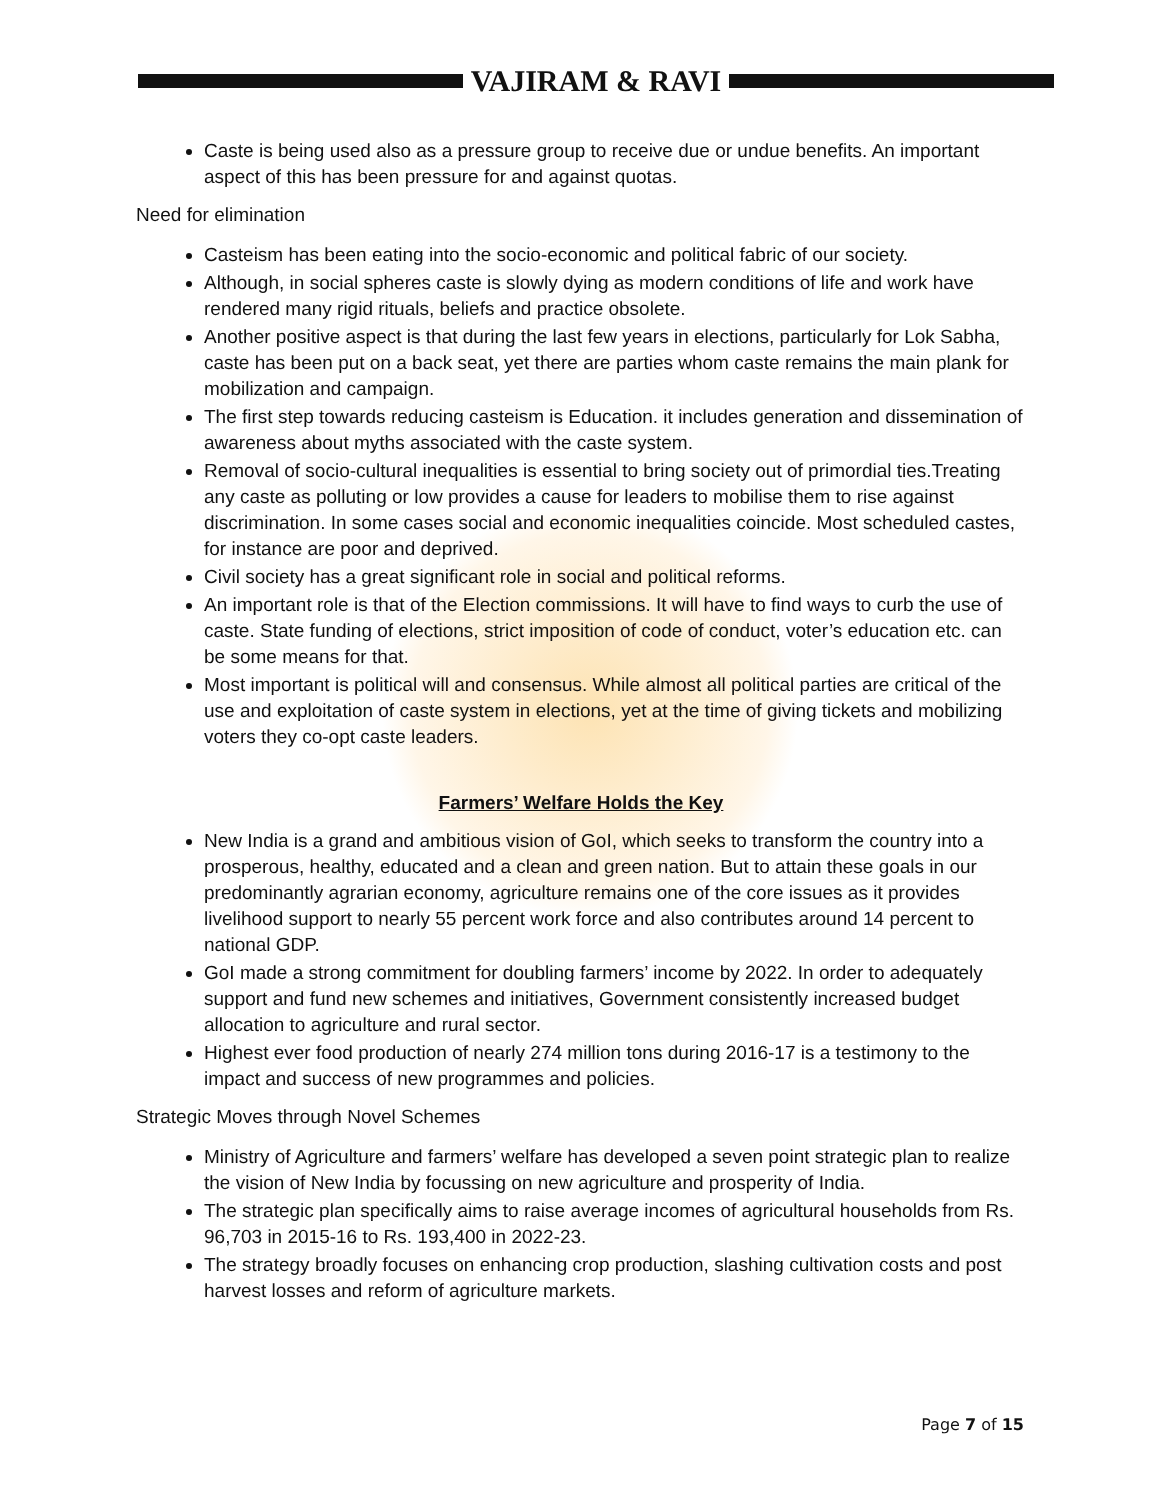VAJIRAM & RAVI
Caste is being used also as a pressure group to receive due or undue benefits. An important aspect of this has been pressure for and against quotas.
Need for elimination
Casteism has been eating into the socio-economic and political fabric of our society.
Although, in social spheres caste is slowly dying as modern conditions of life and work have rendered many rigid rituals, beliefs and practice obsolete.
Another positive aspect is that during the last few years in elections, particularly for Lok Sabha, caste has been put on a back seat, yet there are parties whom caste remains the main plank for mobilization and campaign.
The first step towards reducing casteism is Education. it includes generation and dissemination of awareness about myths associated with the caste system.
Removal of socio-cultural inequalities is essential to bring society out of primordial ties.Treating any caste as polluting or low provides a cause for leaders to mobilise them to rise against discrimination. In some cases social and economic inequalities coincide. Most scheduled castes, for instance are poor and deprived.
Civil society has a great significant role in social and political reforms.
An important role is that of the Election commissions. It will have to find ways to curb the use of caste. State funding of elections, strict imposition of code of conduct, voter’s education etc. can be some means for that.
Most important is political will and consensus. While almost all political parties are critical of the use and exploitation of caste system in elections, yet at the time of giving tickets and mobilizing voters they co-opt caste leaders.
Farmers’ Welfare Holds the Key
New India is a grand and ambitious vision of GoI, which seeks to transform the country into a prosperous, healthy, educated and a clean and green nation. But to attain these goals in our predominantly agrarian economy, agriculture remains one of the core issues as it provides livelihood support to nearly 55 percent work force and also contributes around 14 percent to national GDP.
GoI made a strong commitment for doubling farmers’ income by 2022. In order to adequately support and fund new schemes and initiatives, Government consistently increased budget allocation to agriculture and rural sector.
Highest ever food production of nearly 274 million tons during 2016-17 is a testimony to the impact and success of new programmes and policies.
Strategic Moves through Novel Schemes
Ministry of Agriculture and farmers’ welfare has developed a seven point strategic plan to realize the vision of New India by focussing on new agriculture and prosperity of India.
The strategic plan specifically aims to raise average incomes of agricultural households from Rs. 96,703 in 2015-16 to Rs. 193,400 in 2022-23.
The strategy broadly focuses on enhancing crop production, slashing cultivation costs and post harvest losses and reform of agriculture markets.
Page 7 of 15